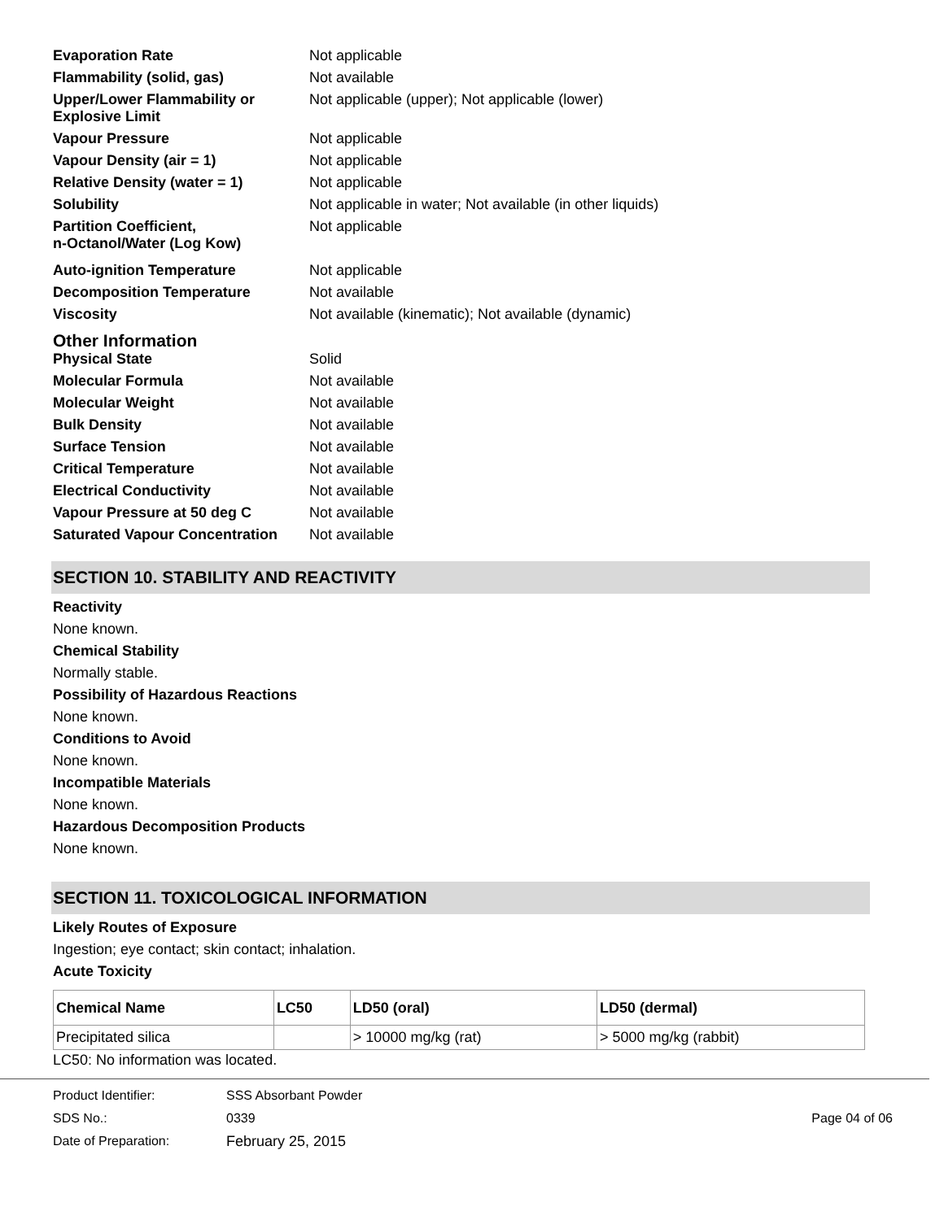| Evaporation Rate | Not applicable |
| Flammability (solid, gas) | Not available |
| Upper/Lower Flammability or Explosive Limit | Not applicable (upper); Not applicable (lower) |
| Vapour Pressure | Not applicable |
| Vapour Density (air = 1) | Not applicable |
| Relative Density (water = 1) | Not applicable |
| Solubility | Not applicable in water; Not available (in other liquids) |
| Partition Coefficient, n-Octanol/Water (Log Kow) | Not applicable |
| Auto-ignition Temperature | Not applicable |
| Decomposition Temperature | Not available |
| Viscosity | Not available (kinematic); Not available (dynamic) |
Other Information
| Physical State | Solid |
| Molecular Formula | Not available |
| Molecular Weight | Not available |
| Bulk Density | Not available |
| Surface Tension | Not available |
| Critical Temperature | Not available |
| Electrical Conductivity | Not available |
| Vapour Pressure at 50 deg C | Not available |
| Saturated Vapour Concentration | Not available |
SECTION 10. STABILITY AND REACTIVITY
Reactivity
None known.
Chemical Stability
Normally stable.
Possibility of Hazardous Reactions
None known.
Conditions to Avoid
None known.
Incompatible Materials
None known.
Hazardous Decomposition Products
None known.
SECTION 11. TOXICOLOGICAL INFORMATION
Likely Routes of Exposure
Ingestion; eye contact; skin contact; inhalation.
Acute Toxicity
| Chemical Name | LC50 | LD50 (oral) | LD50 (dermal) |
| --- | --- | --- | --- |
| Precipitated silica | | > 10000 mg/kg (rat) | > 5000 mg/kg (rabbit) |
LC50: No information was located.
Product Identifier: SSS Absorbant Powder
SDS No.: 0339 Page 04 of 06
Date of Preparation: February 25, 2015